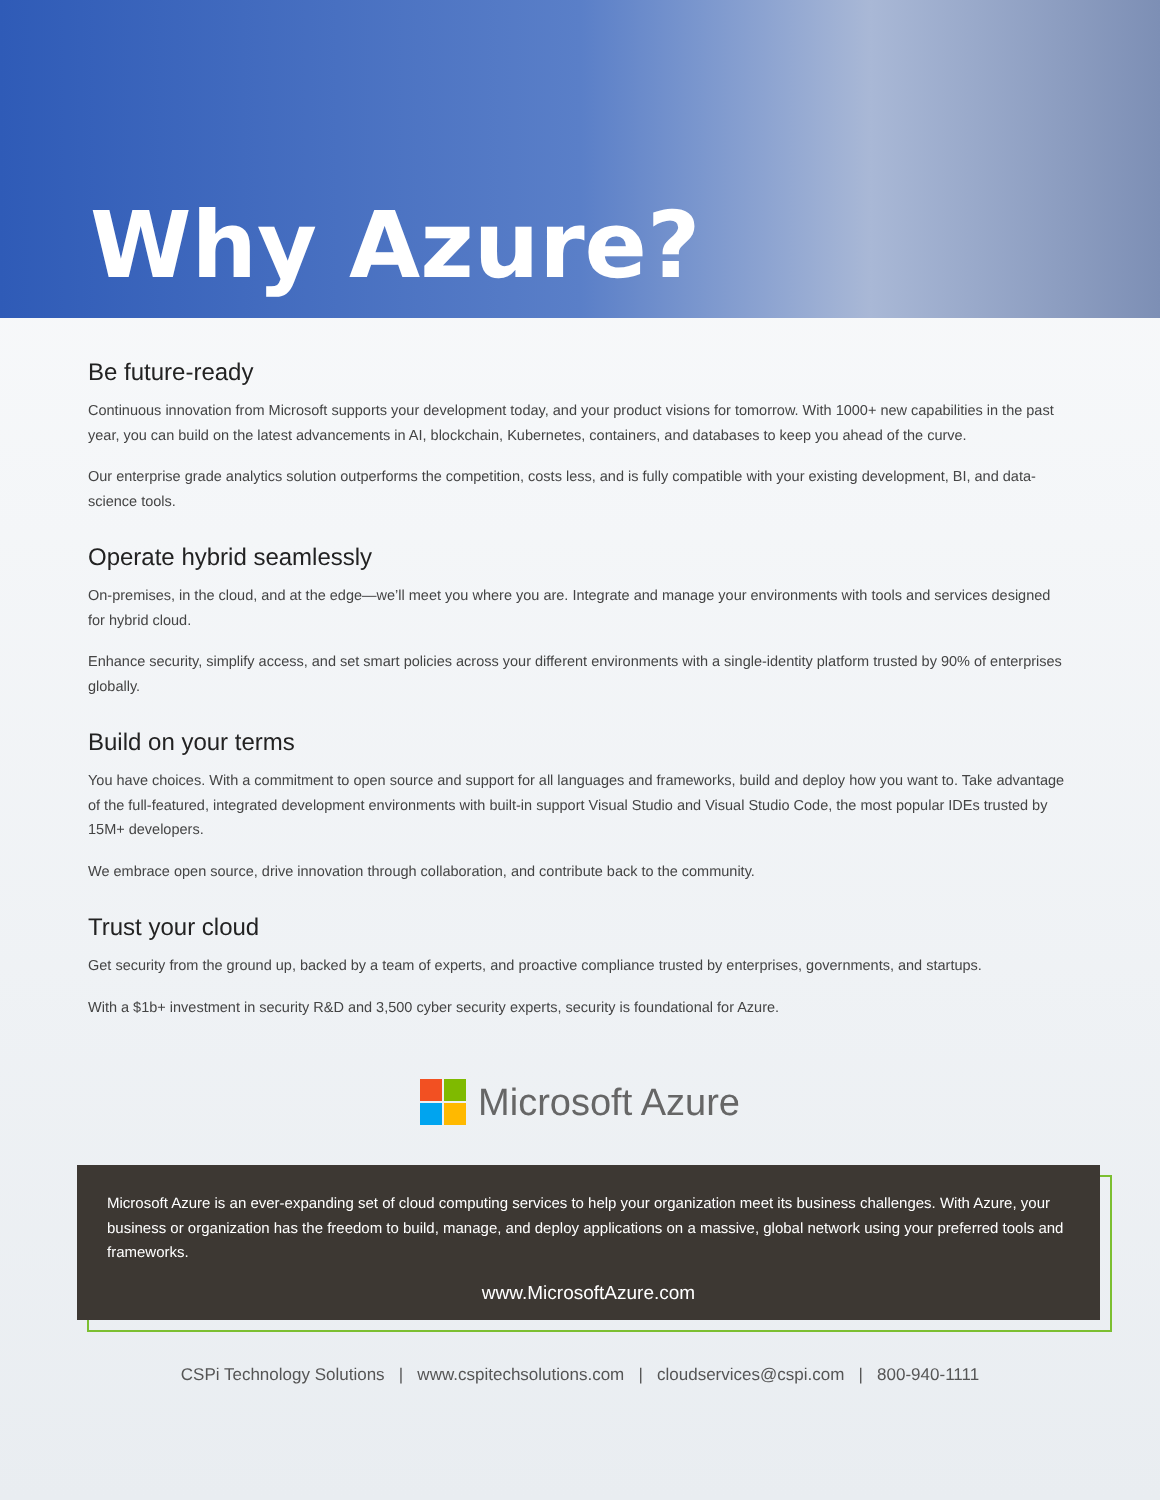Why Azure?
Be future-ready
Continuous innovation from Microsoft supports your development today, and your product visions for tomorrow. With 1000+ new capabilities in the past year, you can build on the latest advancements in AI, blockchain, Kubernetes, containers, and databases to keep you ahead of the curve.
Our enterprise grade analytics solution outperforms the competition, costs less, and is fully compatible with your existing development, BI, and data-science tools.
Operate hybrid seamlessly
On-premises, in the cloud, and at the edge—we’ll meet you where you are. Integrate and manage your environments with tools and services designed for hybrid cloud.
Enhance security, simplify access, and set smart policies across your different environments with a single-identity platform trusted by 90% of enterprises globally.
Build on your terms
You have choices. With a commitment to open source and support for all languages and frameworks, build and deploy how you want to. Take advantage of the full-featured, integrated development environments with built-in support Visual Studio and Visual Studio Code, the most popular IDEs trusted by 15M+ developers.
We embrace open source, drive innovation through collaboration, and contribute back to the community.
Trust your cloud
Get security from the ground up, backed by a team of experts, and proactive compliance trusted by enterprises, governments, and startups.
With a $1b+ investment in security R&D and 3,500 cyber security experts, security is foundational for Azure.
Microsoft Azure
Microsoft Azure is an ever-expanding set of cloud computing services to help your organization meet its business challenges. With Azure, your business or organization has the freedom to build, manage, and deploy applications on a massive, global network using your preferred tools and frameworks.
www.MicrosoftAzure.com
CSPi Technology Solutions | www.cspitechsolutions.com | cloudservices@cspi.com | 800-940-1111